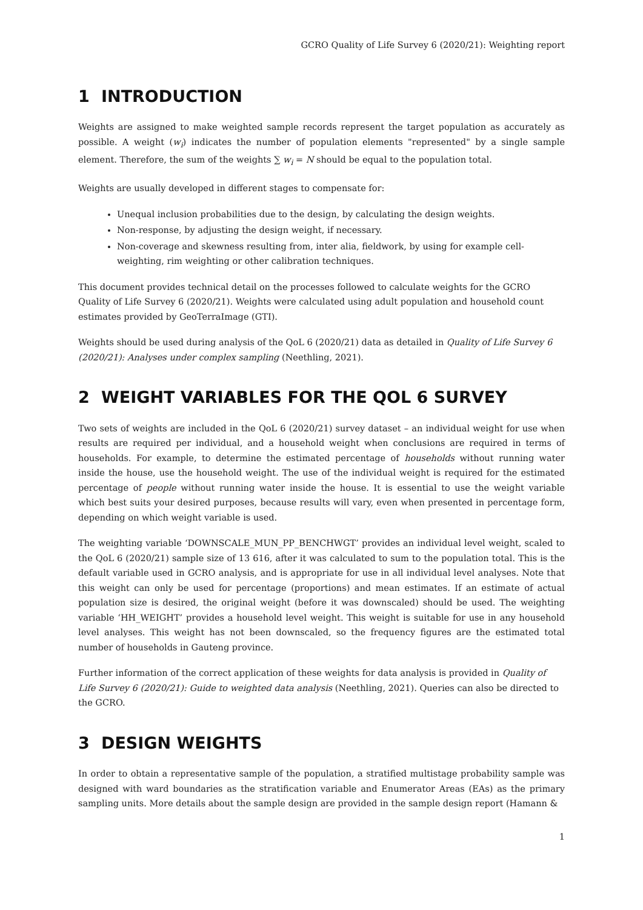GCRO Quality of Life Survey 6 (2020/21): Weighting report
1 INTRODUCTION
Weights are assigned to make weighted sample records represent the target population as accurately as possible. A weight (w<sub>i</sub>) indicates the number of population elements "represented" by a single sample element. Therefore, the sum of the weights ∑ w<sub>i</sub> = N should be equal to the population total.
Weights are usually developed in different stages to compensate for:
Unequal inclusion probabilities due to the design, by calculating the design weights.
Non-response, by adjusting the design weight, if necessary.
Non-coverage and skewness resulting from, inter alia, fieldwork, by using for example cell-weighting, rim weighting or other calibration techniques.
This document provides technical detail on the processes followed to calculate weights for the GCRO Quality of Life Survey 6 (2020/21). Weights were calculated using adult population and household count estimates provided by GeoTerraImage (GTI).
Weights should be used during analysis of the QoL 6 (2020/21) data as detailed in Quality of Life Survey 6 (2020/21): Analyses under complex sampling (Neethling, 2021).
2 WEIGHT VARIABLES FOR THE QOL 6 SURVEY
Two sets of weights are included in the QoL 6 (2020/21) survey dataset – an individual weight for use when results are required per individual, and a household weight when conclusions are required in terms of households. For example, to determine the estimated percentage of households without running water inside the house, use the household weight. The use of the individual weight is required for the estimated percentage of people without running water inside the house. It is essential to use the weight variable which best suits your desired purposes, because results will vary, even when presented in percentage form, depending on which weight variable is used.
The weighting variable ‘DOWNSCALE_MUN_PP_BENCHWGT’ provides an individual level weight, scaled to the QoL 6 (2020/21) sample size of 13 616, after it was calculated to sum to the population total. This is the default variable used in GCRO analysis, and is appropriate for use in all individual level analyses. Note that this weight can only be used for percentage (proportions) and mean estimates. If an estimate of actual population size is desired, the original weight (before it was downscaled) should be used. The weighting variable ‘HH_WEIGHT’ provides a household level weight. This weight is suitable for use in any household level analyses. This weight has not been downscaled, so the frequency figures are the estimated total number of households in Gauteng province.
Further information of the correct application of these weights for data analysis is provided in Quality of Life Survey 6 (2020/21): Guide to weighted data analysis (Neethling, 2021). Queries can also be directed to the GCRO.
3 DESIGN WEIGHTS
In order to obtain a representative sample of the population, a stratified multistage probability sample was designed with ward boundaries as the stratification variable and Enumerator Areas (EAs) as the primary sampling units. More details about the sample design are provided in the sample design report (Hamann &
1